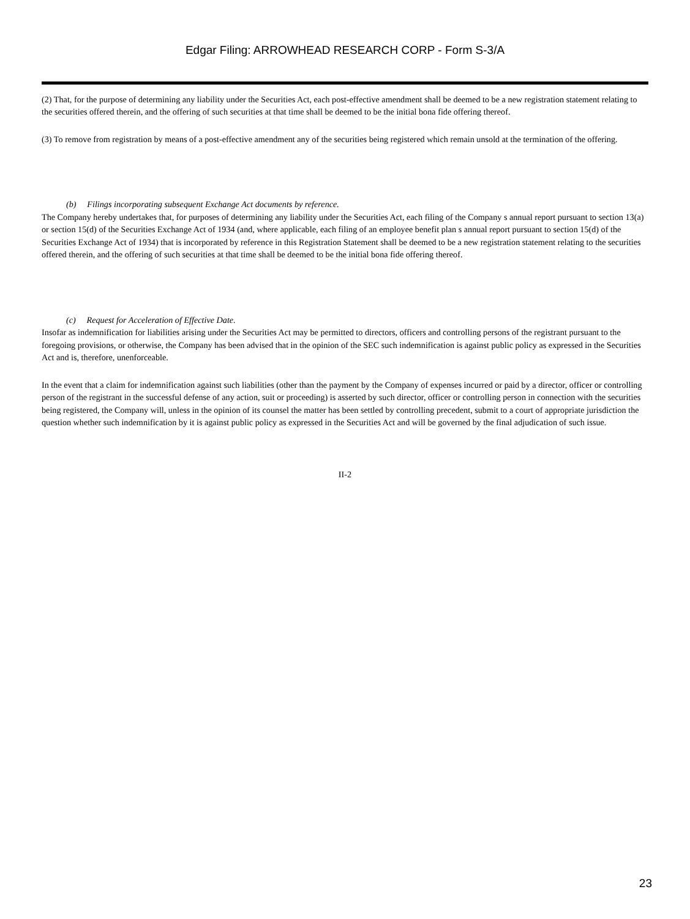Edgar Filing: ARROWHEAD RESEARCH CORP - Form S-3/A
(2) That, for the purpose of determining any liability under the Securities Act, each post-effective amendment shall be deemed to be a new registration statement relating to the securities offered therein, and the offering of such securities at that time shall be deemed to be the initial bona fide offering thereof.
(3) To remove from registration by means of a post-effective amendment any of the securities being registered which remain unsold at the termination of the offering.
(b) Filings incorporating subsequent Exchange Act documents by reference.
The Company hereby undertakes that, for purposes of determining any liability under the Securities Act, each filing of the Company s annual report pursuant to section 13(a) or section 15(d) of the Securities Exchange Act of 1934 (and, where applicable, each filing of an employee benefit plan s annual report pursuant to section 15(d) of the Securities Exchange Act of 1934) that is incorporated by reference in this Registration Statement shall be deemed to be a new registration statement relating to the securities offered therein, and the offering of such securities at that time shall be deemed to be the initial bona fide offering thereof.
(c) Request for Acceleration of Effective Date.
Insofar as indemnification for liabilities arising under the Securities Act may be permitted to directors, officers and controlling persons of the registrant pursuant to the foregoing provisions, or otherwise, the Company has been advised that in the opinion of the SEC such indemnification is against public policy as expressed in the Securities Act and is, therefore, unenforceable.
In the event that a claim for indemnification against such liabilities (other than the payment by the Company of expenses incurred or paid by a director, officer or controlling person of the registrant in the successful defense of any action, suit or proceeding) is asserted by such director, officer or controlling person in connection with the securities being registered, the Company will, unless in the opinion of its counsel the matter has been settled by controlling precedent, submit to a court of appropriate jurisdiction the question whether such indemnification by it is against public policy as expressed in the Securities Act and will be governed by the final adjudication of such issue.
II-2
23